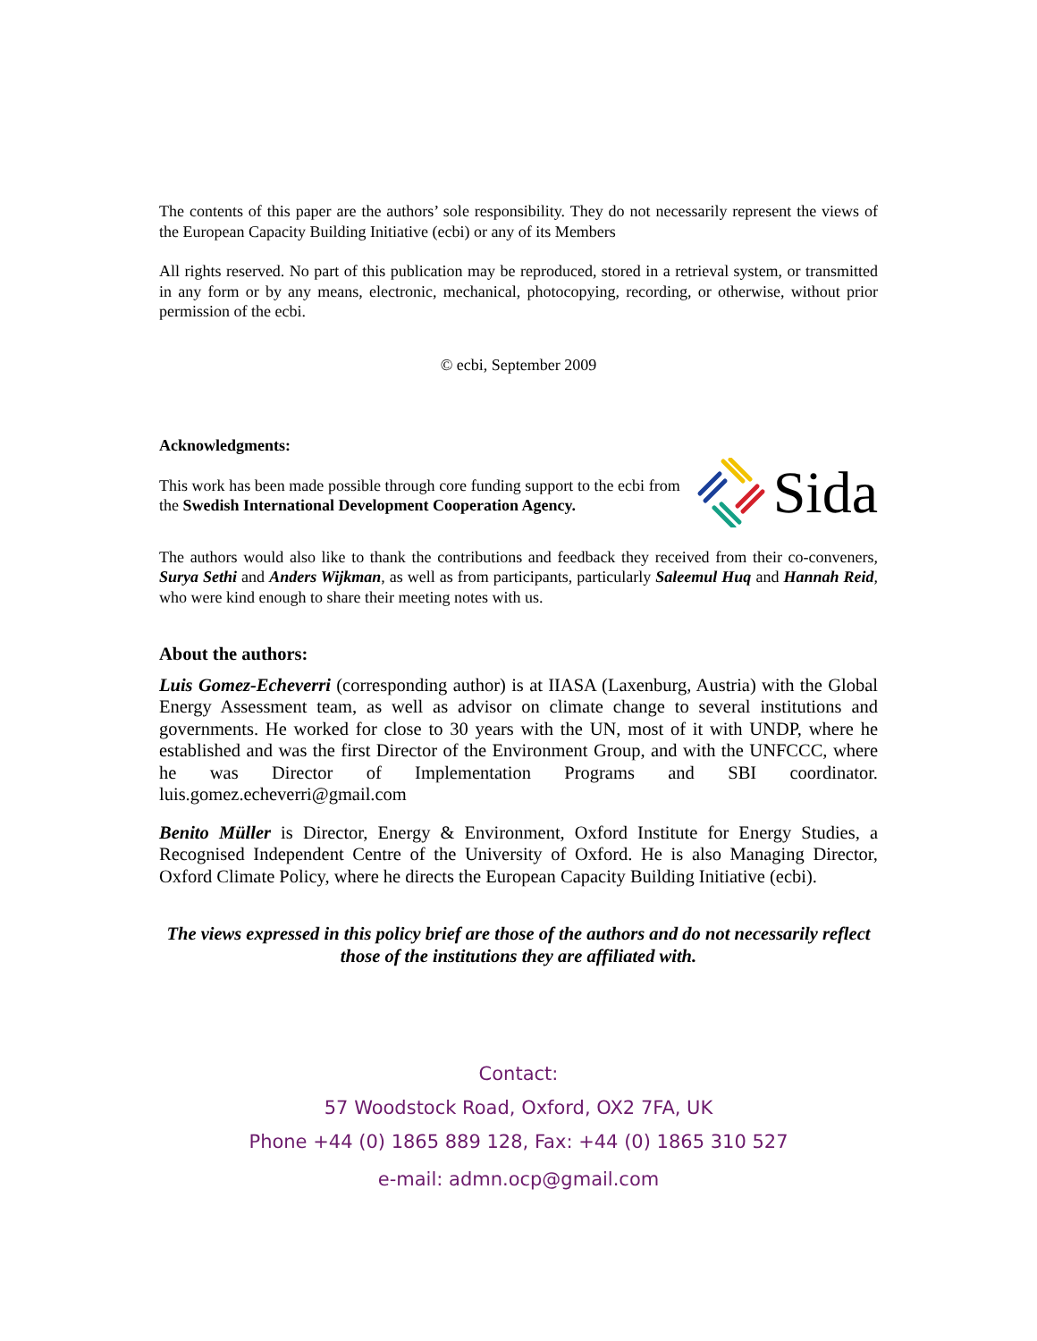The contents of this paper are the authors’ sole responsibility. They do not necessarily represent the views of the European Capacity Building Initiative (ecbi) or any of its Members
All rights reserved. No part of this publication may be reproduced, stored in a retrieval system, or transmitted in any form or by any means, electronic, mechanical, photocopying, recording, or otherwise, without prior permission of the ecbi.
© ecbi, September 2009
Acknowledgments:
This work has been made possible through core funding support to the ecbi from the Swedish International Development Cooperation Agency.
Sida
The authors would also like to thank the contributions and feedback they received from their co-conveners, Surya Sethi and Anders Wijkman, as well as from participants, particularly Saleemul Huq and Hannah Reid, who were kind enough to share their meeting notes with us.
About the authors:
Luis Gomez-Echeverri (corresponding author) is at IIASA (Laxenburg, Austria) with the Global Energy Assessment team, as well as advisor on climate change to several institutions and governments. He worked for close to 30 years with the UN, most of it with UNDP, where he established and was the first Director of the Environment Group, and with the UNFCCC, where he was Director of Implementation Programs and SBI coordinator. luis.gomez.echeverri@gmail.com
Benito Müller is Director, Energy & Environment, Oxford Institute for Energy Studies, a Recognised Independent Centre of the University of Oxford. He is also Managing Director, Oxford Climate Policy, where he directs the European Capacity Building Initiative (ecbi).
The views expressed in this policy brief are those of the authors and do not necessarily reflect those of the institutions they are affiliated with.
Contact:
57 Woodstock Road, Oxford, OX2 7FA, UK
Phone +44 (0) 1865 889 128, Fax: +44 (0) 1865 310 527
e-mail: admn.ocp@gmail.com